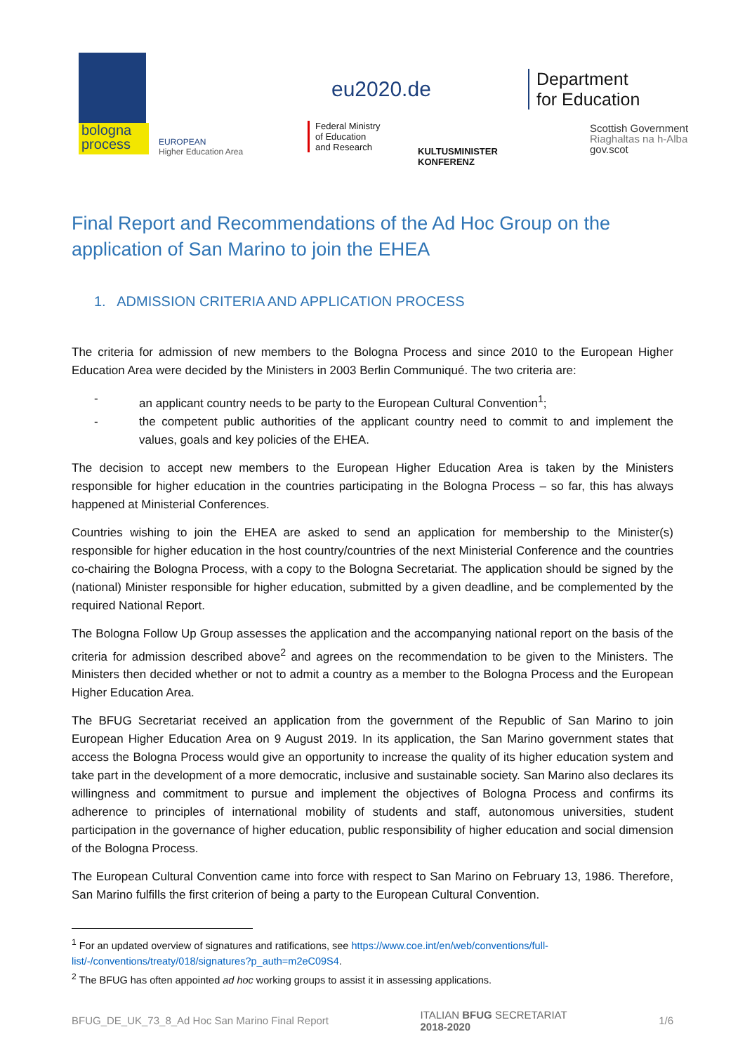bologna process
EUROPEAN
Higher Education Area
eu2020.de
Federal Ministry
of Education
and Research
KULTUSMINISTER
KONFERENZ
Department
for Education
Scottish Government
Riaghaltas na h-Alba
gov.scot
Final Report and Recommendations of the Ad Hoc Group on the application of San Marino to join the EHEA
1. ADMISSION CRITERIA AND APPLICATION PROCESS
The criteria for admission of new members to the Bologna Process and since 2010 to the European Higher Education Area were decided by the Ministers in 2003 Berlin Communiqué. The two criteria are:
- an applicant country needs to be party to the European Cultural Convention<sup>1</sup>;
- the competent public authorities of the applicant country need to commit to and implement the values, goals and key policies of the EHEA.
The decision to accept new members to the European Higher Education Area is taken by the Ministers responsible for higher education in the countries participating in the Bologna Process – so far, this has always happened at Ministerial Conferences.
Countries wishing to join the EHEA are asked to send an application for membership to the Minister(s) responsible for higher education in the host country/countries of the next Ministerial Conference and the countries co-chairing the Bologna Process, with a copy to the Bologna Secretariat. The application should be signed by the (national) Minister responsible for higher education, submitted by a given deadline, and be complemented by the required National Report.
The Bologna Follow Up Group assesses the application and the accompanying national report on the basis of the criteria for admission described above<sup>2</sup> and agrees on the recommendation to be given to the Ministers. The Ministers then decided whether or not to admit a country as a member to the Bologna Process and the European Higher Education Area.
The BFUG Secretariat received an application from the government of the Republic of San Marino to join European Higher Education Area on 9 August 2019. In its application, the San Marino government states that access the Bologna Process would give an opportunity to increase the quality of its higher education system and take part in the development of a more democratic, inclusive and sustainable society. San Marino also declares its willingness and commitment to pursue and implement the objectives of Bologna Process and confirms its adherence to principles of international mobility of students and staff, autonomous universities, student participation in the governance of higher education, public responsibility of higher education and social dimension of the Bologna Process.
The European Cultural Convention came into force with respect to San Marino on February 13, 1986. Therefore, San Marino fulfills the first criterion of being a party to the European Cultural Convention.
<sup>1</sup> For an updated overview of signatures and ratifications, see https://www.coe.int/en/web/conventions/full-list/-/conventions/treaty/018/signatures?p_auth=m2eC09S4.
<sup>2</sup> The BFUG has often appointed ad hoc working groups to assist it in assessing applications.
BFUG_DE_UK_73_8_Ad Hoc San Marino Final Report ITALIAN BFUG SECRETARIAT
2018-2020 1/6